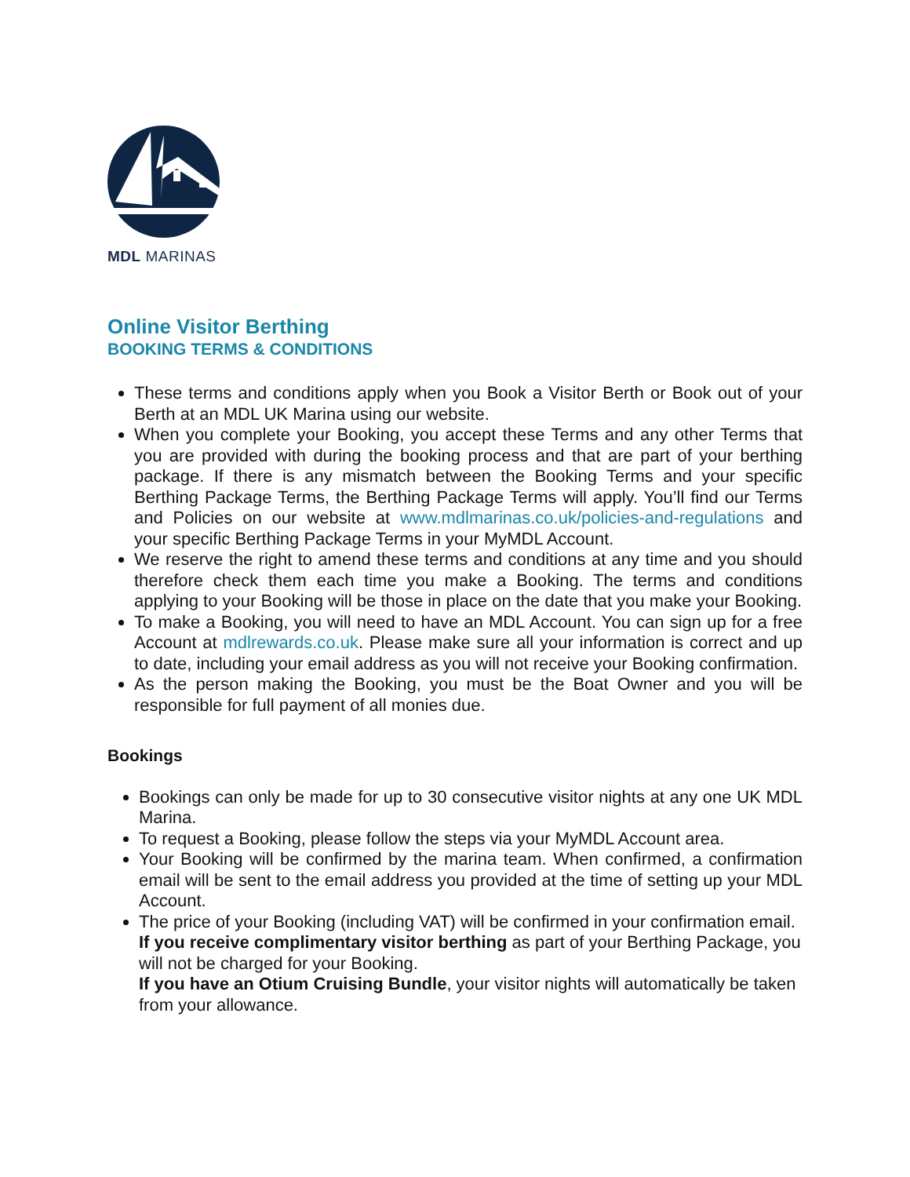MDL MARINAS
Online Visitor Berthing
BOOKING TERMS & CONDITIONS
These terms and conditions apply when you Book a Visitor Berth or Book out of your Berth at an MDL UK Marina using our website.
When you complete your Booking, you accept these Terms and any other Terms that you are provided with during the booking process and that are part of your berthing package. If there is any mismatch between the Booking Terms and your specific Berthing Package Terms, the Berthing Package Terms will apply. You’ll find our Terms and Policies on our website at www.mdlmarinas.co.uk/policies-and-regulations and your specific Berthing Package Terms in your MyMDL Account.
We reserve the right to amend these terms and conditions at any time and you should therefore check them each time you make a Booking. The terms and conditions applying to your Booking will be those in place on the date that you make your Booking.
To make a Booking, you will need to have an MDL Account. You can sign up for a free Account at mdlrewards.co.uk. Please make sure all your information is correct and up to date, including your email address as you will not receive your Booking confirmation.
As the person making the Booking, you must be the Boat Owner and you will be responsible for full payment of all monies due.
Bookings
Bookings can only be made for up to 30 consecutive visitor nights at any one UK MDL Marina.
To request a Booking, please follow the steps via your MyMDL Account area.
Your Booking will be confirmed by the marina team. When confirmed, a confirmation email will be sent to the email address you provided at the time of setting up your MDL Account.
The price of your Booking (including VAT) will be confirmed in your confirmation email.
If you receive complimentary visitor berthing as part of your Berthing Package, you will not be charged for your Booking.
If you have an Otium Cruising Bundle, your visitor nights will automatically be taken from your allowance.